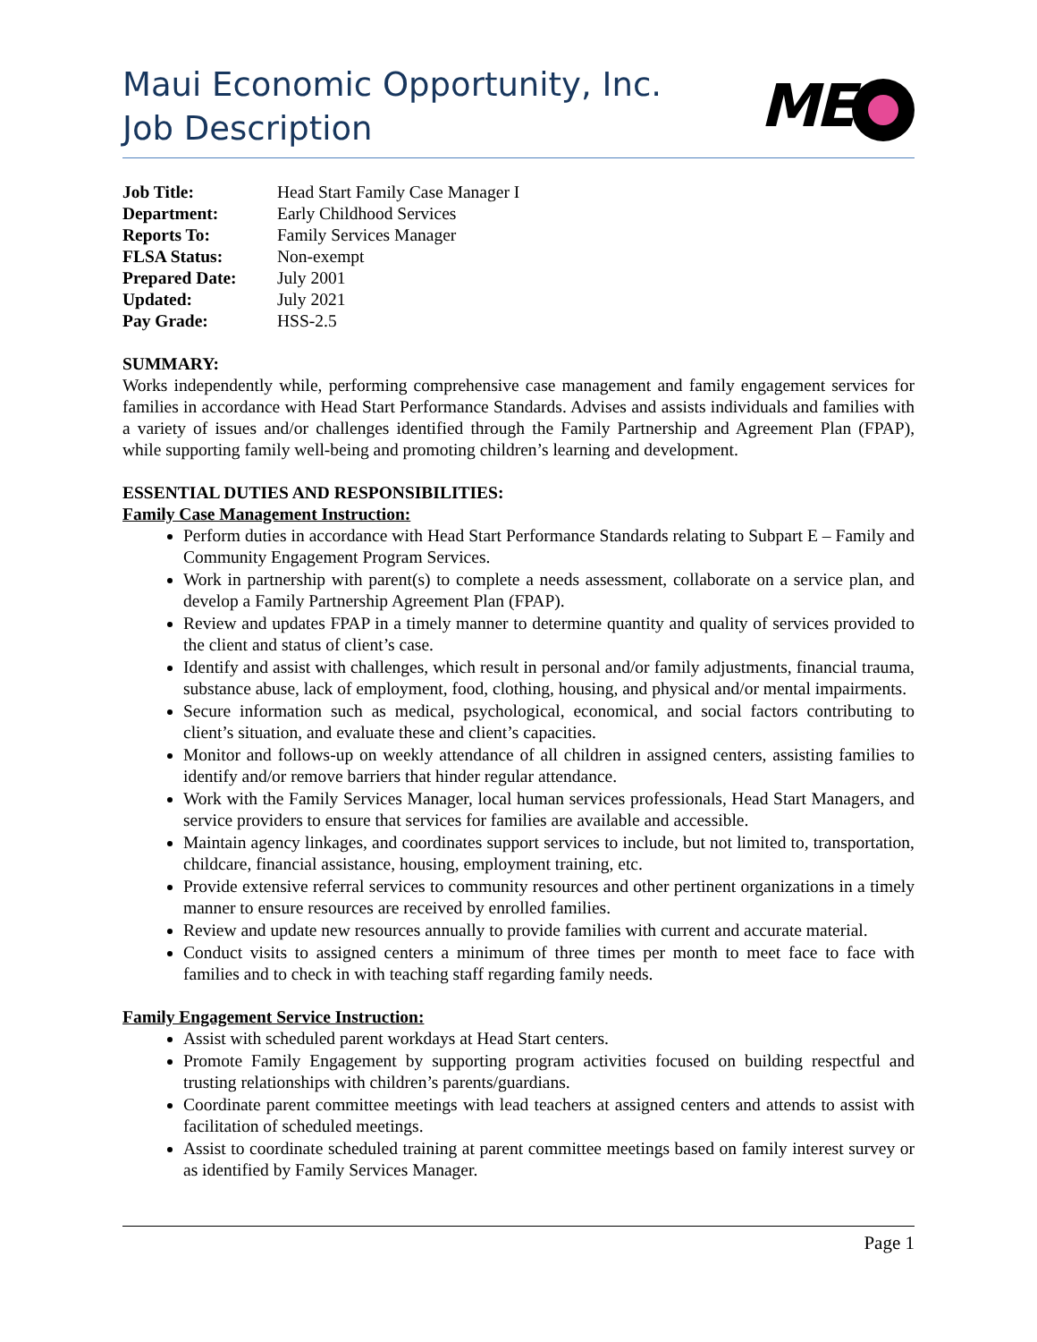Maui Economic Opportunity, Inc.
Job Description
ME
| Job Title: | Head Start Family Case Manager I |
| Department: | Early Childhood Services |
| Reports To: | Family Services Manager |
| FLSA Status: | Non-exempt |
| Prepared Date: | July 2001 |
| Updated: | July 2021 |
| Pay Grade: | HSS-2.5 |
SUMMARY:
Works independently while, performing comprehensive case management and family engagement services for families in accordance with Head Start Performance Standards. Advises and assists individuals and families with a variety of issues and/or challenges identified through the Family Partnership and Agreement Plan (FPAP), while supporting family well-being and promoting children’s learning and development.
ESSENTIAL DUTIES AND RESPONSIBILITIES:
Family Case Management Instruction:
Perform duties in accordance with Head Start Performance Standards relating to Subpart E – Family and Community Engagement Program Services.
Work in partnership with parent(s) to complete a needs assessment, collaborate on a service plan, and develop a Family Partnership Agreement Plan (FPAP).
Review and updates FPAP in a timely manner to determine quantity and quality of services provided to the client and status of client’s case.
Identify and assist with challenges, which result in personal and/or family adjustments, financial trauma, substance abuse, lack of employment, food, clothing, housing, and physical and/or mental impairments.
Secure information such as medical, psychological, economical, and social factors contributing to client’s situation, and evaluate these and client’s capacities.
Monitor and follows-up on weekly attendance of all children in assigned centers, assisting families to identify and/or remove barriers that hinder regular attendance.
Work with the Family Services Manager, local human services professionals, Head Start Managers, and service providers to ensure that services for families are available and accessible.
Maintain agency linkages, and coordinates support services to include, but not limited to, transportation, childcare, financial assistance, housing, employment training, etc.
Provide extensive referral services to community resources and other pertinent organizations in a timely manner to ensure resources are received by enrolled families.
Review and update new resources annually to provide families with current and accurate material.
Conduct visits to assigned centers a minimum of three times per month to meet face to face with families and to check in with teaching staff regarding family needs.
Family Engagement Service Instruction:
Assist with scheduled parent workdays at Head Start centers.
Promote Family Engagement by supporting program activities focused on building respectful and trusting relationships with children’s parents/guardians.
Coordinate parent committee meetings with lead teachers at assigned centers and attends to assist with facilitation of scheduled meetings.
Assist to coordinate scheduled training at parent committee meetings based on family interest survey or as identified by Family Services Manager.
Page 1